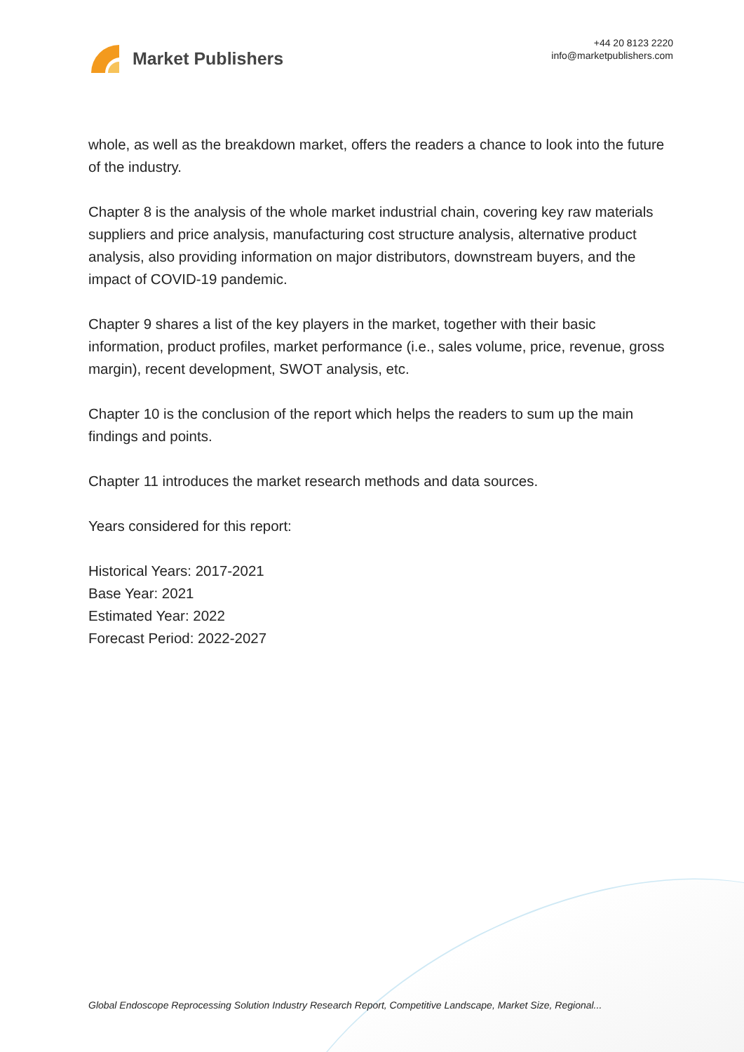Market Publishers
+44 20 8123 2220
info@marketpublishers.com
whole, as well as the breakdown market, offers the readers a chance to look into the future of the industry.
Chapter 8 is the analysis of the whole market industrial chain, covering key raw materials suppliers and price analysis, manufacturing cost structure analysis, alternative product analysis, also providing information on major distributors, downstream buyers, and the impact of COVID-19 pandemic.
Chapter 9 shares a list of the key players in the market, together with their basic information, product profiles, market performance (i.e., sales volume, price, revenue, gross margin), recent development, SWOT analysis, etc.
Chapter 10 is the conclusion of the report which helps the readers to sum up the main findings and points.
Chapter 11 introduces the market research methods and data sources.
Years considered for this report:
Historical Years: 2017-2021
Base Year: 2021
Estimated Year: 2022
Forecast Period: 2022-2027
Global Endoscope Reprocessing Solution Industry Research Report, Competitive Landscape, Market Size, Regional...